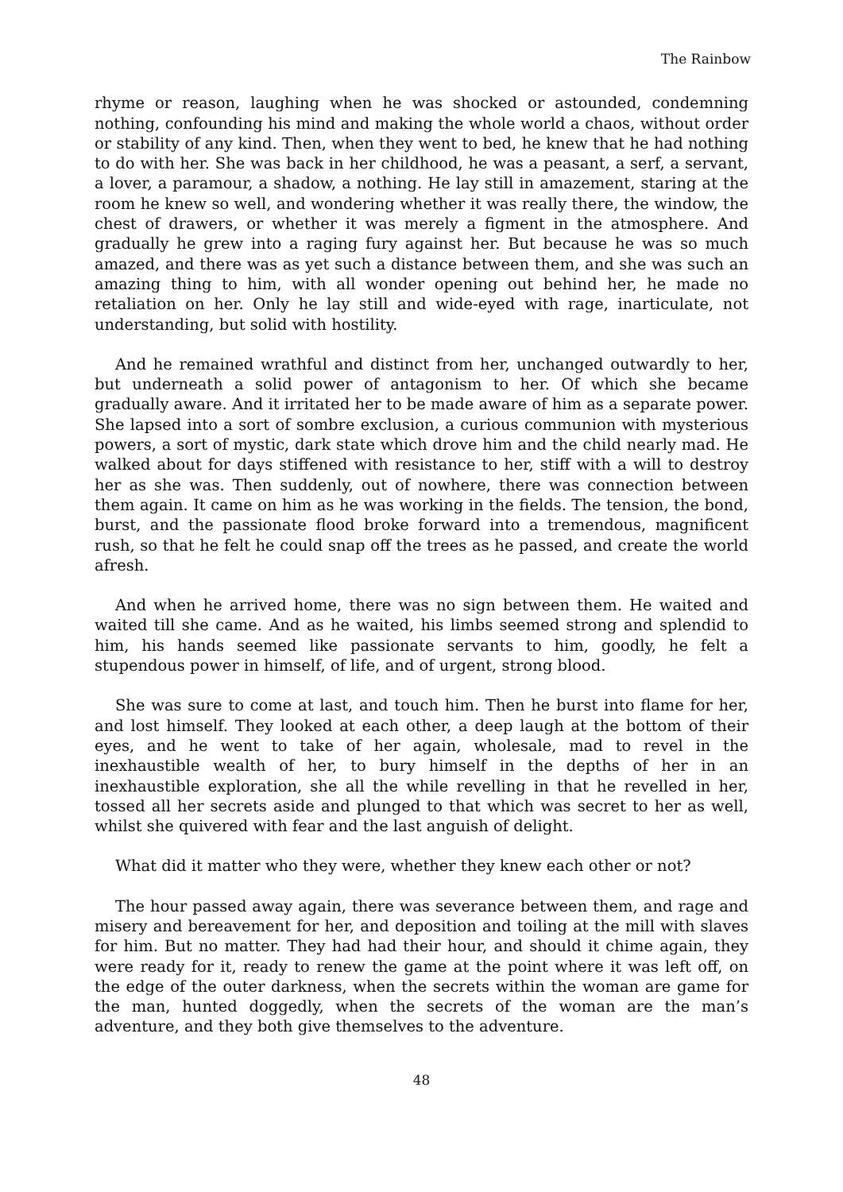The Rainbow
rhyme or reason, laughing when he was shocked or astounded, condemning nothing, confounding his mind and making the whole world a chaos, without order or stability of any kind. Then, when they went to bed, he knew that he had nothing to do with her. She was back in her childhood, he was a peasant, a serf, a servant, a lover, a paramour, a shadow, a nothing. He lay still in amazement, staring at the room he knew so well, and wondering whether it was really there, the window, the chest of drawers, or whether it was merely a figment in the atmosphere. And gradually he grew into a raging fury against her. But because he was so much amazed, and there was as yet such a distance between them, and she was such an amazing thing to him, with all wonder opening out behind her, he made no retaliation on her. Only he lay still and wide-eyed with rage, inarticulate, not understanding, but solid with hostility.
And he remained wrathful and distinct from her, unchanged outwardly to her, but underneath a solid power of antagonism to her. Of which she became gradually aware. And it irritated her to be made aware of him as a separate power. She lapsed into a sort of sombre exclusion, a curious communion with mysterious powers, a sort of mystic, dark state which drove him and the child nearly mad. He walked about for days stiffened with resistance to her, stiff with a will to destroy her as she was. Then suddenly, out of nowhere, there was connection between them again. It came on him as he was working in the fields. The tension, the bond, burst, and the passionate flood broke forward into a tremendous, magnificent rush, so that he felt he could snap off the trees as he passed, and create the world afresh.
And when he arrived home, there was no sign between them. He waited and waited till she came. And as he waited, his limbs seemed strong and splendid to him, his hands seemed like passionate servants to him, goodly, he felt a stupendous power in himself, of life, and of urgent, strong blood.
She was sure to come at last, and touch him. Then he burst into flame for her, and lost himself. They looked at each other, a deep laugh at the bottom of their eyes, and he went to take of her again, wholesale, mad to revel in the inexhaustible wealth of her, to bury himself in the depths of her in an inexhaustible exploration, she all the while revelling in that he revelled in her, tossed all her secrets aside and plunged to that which was secret to her as well, whilst she quivered with fear and the last anguish of delight.
What did it matter who they were, whether they knew each other or not?
The hour passed away again, there was severance between them, and rage and misery and bereavement for her, and deposition and toiling at the mill with slaves for him. But no matter. They had had their hour, and should it chime again, they were ready for it, ready to renew the game at the point where it was left off, on the edge of the outer darkness, when the secrets within the woman are game for the man, hunted doggedly, when the secrets of the woman are the man’s adventure, and they both give themselves to the adventure.
48